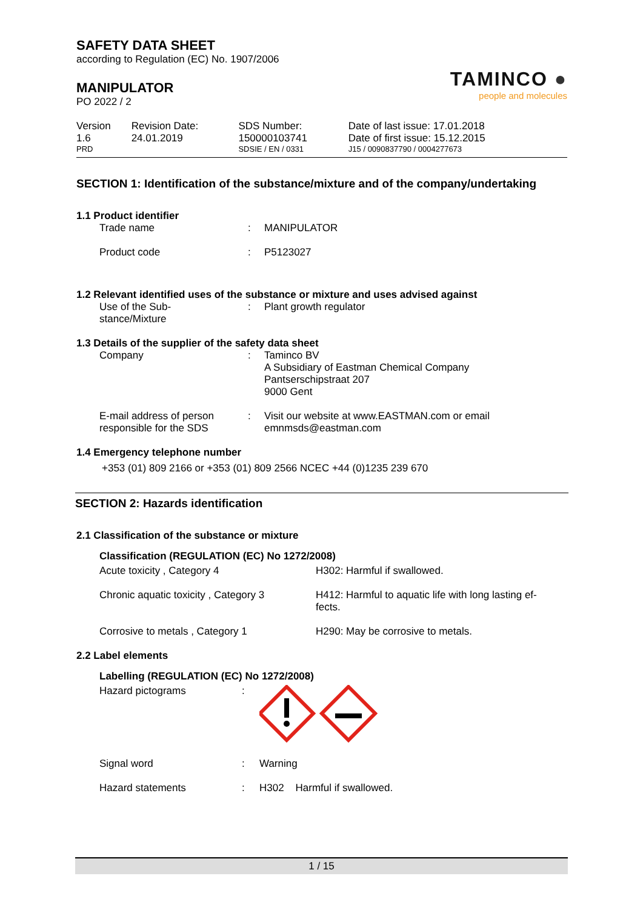SAFETY DATA SHEET
according to Regulation (EC) No. 1907/2006
MANIPULATOR
PO 2022 / 2
TAMINCO ●
people and molecules
| Version | Revision Date: | SDS Number: | Date of last issue: 17.01.2018 |
| 1.6 | 24.01.2019 | 150000103741 | Date of first issue: 15.12.2015 |
| PRD | | SDSIE / EN / 0331 | J15 / 0090837790 / 0004277673 |
SECTION 1: Identification of the substance/mixture and of the company/undertaking
1.1 Product identifier
| Trade name | : | MANIPULATOR |
| Product code | : | P5123027 |
1.2 Relevant identified uses of the substance or mixture and uses advised against
| Use of the Sub- stance/Mixture | : | Plant growth regulator |
1.3 Details of the supplier of the safety data sheet
| Company | : | Taminco BV A Subsidiary of Eastman Chemical Company Pantserschipstraat 207 9000 Gent |
| E-mail address of person responsible for the SDS | : | Visit our website at www.EASTMAN.com or email emnmsds@eastman.com |
1.4 Emergency telephone number
+353 (01) 809 2166 or +353 (01) 809 2566 NCEC +44 (0)1235 239 670
SECTION 2: Hazards identification
2.1 Classification of the substance or mixture
Classification (REGULATION (EC) No 1272/2008)
| Acute toxicity , Category 4 | H302: Harmful if swallowed. |
| Chronic aquatic toxicity , Category 3 | H412: Harmful to aquatic life with long lasting ef- fects. |
| Corrosive to metals , Category 1 | H290: May be corrosive to metals. |
2.2 Label elements
Labelling (REGULATION (EC) No 1272/2008)
| Hazard pictograms | : | |
| Signal word | : | Warning |
| Hazard statements | : | H302 Harmful if swallowed. |
1 / 15